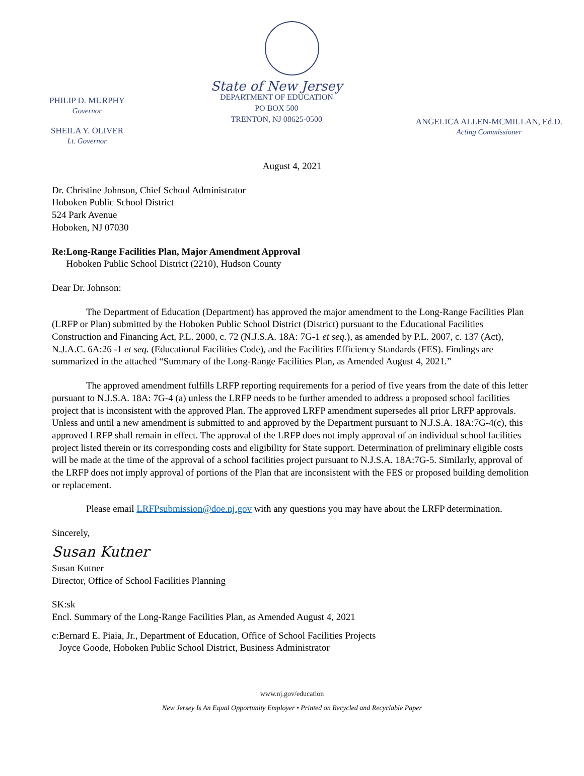PHILIP D. MURPHY
Governor
SHEILA Y. OLIVER
Lt. Governor
State of New Jersey
DEPARTMENT OF EDUCATION
PO BOX 500
TRENTON, NJ 08625-0500
ANGELICA ALLEN-MCMILLAN, Ed.D.
Acting Commissioner
August 4, 2021
Dr. Christine Johnson, Chief School Administrator
Hoboken Public School District
524 Park Avenue
Hoboken, NJ 07030
Re: Long-Range Facilities Plan, Major Amendment Approval
Hoboken Public School District (2210), Hudson County
Dear Dr. Johnson:
The Department of Education (Department) has approved the major amendment to the Long-Range Facilities Plan (LRFP or Plan) submitted by the Hoboken Public School District (District) pursuant to the Educational Facilities Construction and Financing Act, P.L. 2000, c. 72 (N.J.S.A. 18A: 7G-1 et seq.), as amended by P.L. 2007, c. 137 (Act), N.J.A.C. 6A:26 -1 et seq. (Educational Facilities Code), and the Facilities Efficiency Standards (FES). Findings are summarized in the attached “Summary of the Long-Range Facilities Plan, as Amended August 4, 2021.”
The approved amendment fulfills LRFP reporting requirements for a period of five years from the date of this letter pursuant to N.J.S.A. 18A: 7G-4 (a) unless the LRFP needs to be further amended to address a proposed school facilities project that is inconsistent with the approved Plan. The approved LRFP amendment supersedes all prior LRFP approvals. Unless and until a new amendment is submitted to and approved by the Department pursuant to N.J.S.A. 18A:7G-4(c), this approved LRFP shall remain in effect. The approval of the LRFP does not imply approval of an individual school facilities project listed therein or its corresponding costs and eligibility for State support. Determination of preliminary eligible costs will be made at the time of the approval of a school facilities project pursuant to N.J.S.A. 18A:7G-5. Similarly, approval of the LRFP does not imply approval of portions of the Plan that are inconsistent with the FES or proposed building demolition or replacement.
Please email LRFPsubmission@doe.nj.gov with any questions you may have about the LRFP determination.
Sincerely,
Susan Kutner
Susan Kutner
Director, Office of School Facilities Planning
SK:sk
Encl. Summary of the Long-Range Facilities Plan, as Amended August 4, 2021
c: Bernard E. Piaia, Jr., Department of Education, Office of School Facilities Projects
Joyce Goode, Hoboken Public School District, Business Administrator
www.nj.gov/education
New Jersey Is An Equal Opportunity Employer • Printed on Recycled and Recyclable Paper